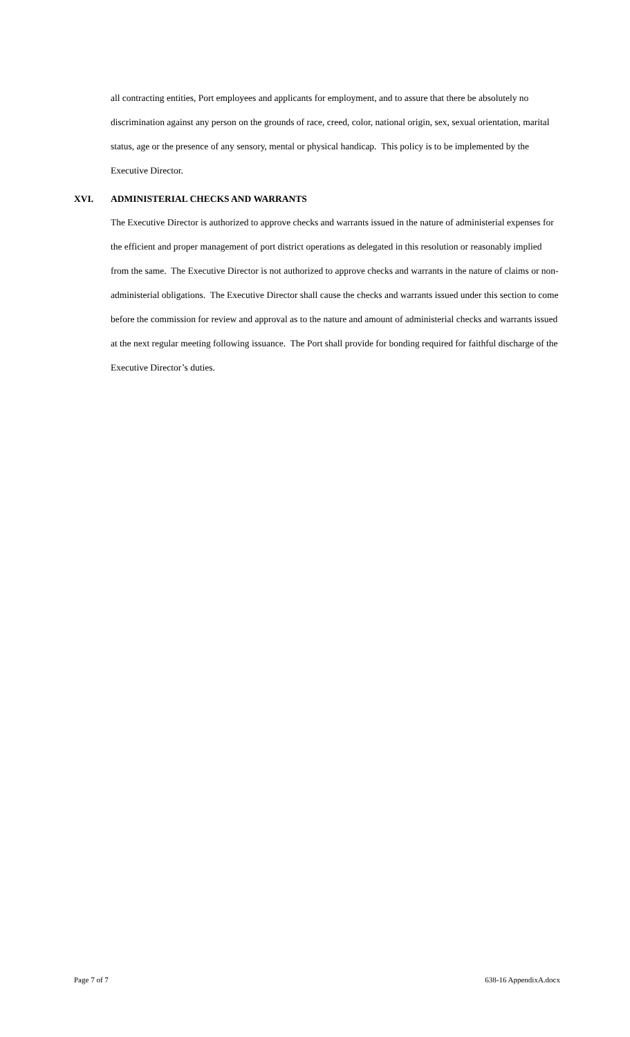all contracting entities, Port employees and applicants for employment, and to assure that there be absolutely no discrimination against any person on the grounds of race, creed, color, national origin, sex, sexual orientation, marital status, age or the presence of any sensory, mental or physical handicap. This policy is to be implemented by the Executive Director.
XVI. ADMINISTERIAL CHECKS AND WARRANTS
The Executive Director is authorized to approve checks and warrants issued in the nature of administerial expenses for the efficient and proper management of port district operations as delegated in this resolution or reasonably implied from the same. The Executive Director is not authorized to approve checks and warrants in the nature of claims or non-administerial obligations. The Executive Director shall cause the checks and warrants issued under this section to come before the commission for review and approval as to the nature and amount of administerial checks and warrants issued at the next regular meeting following issuance. The Port shall provide for bonding required for faithful discharge of the Executive Director’s duties.
Page 7 of 7 638-16 AppendixA.docx